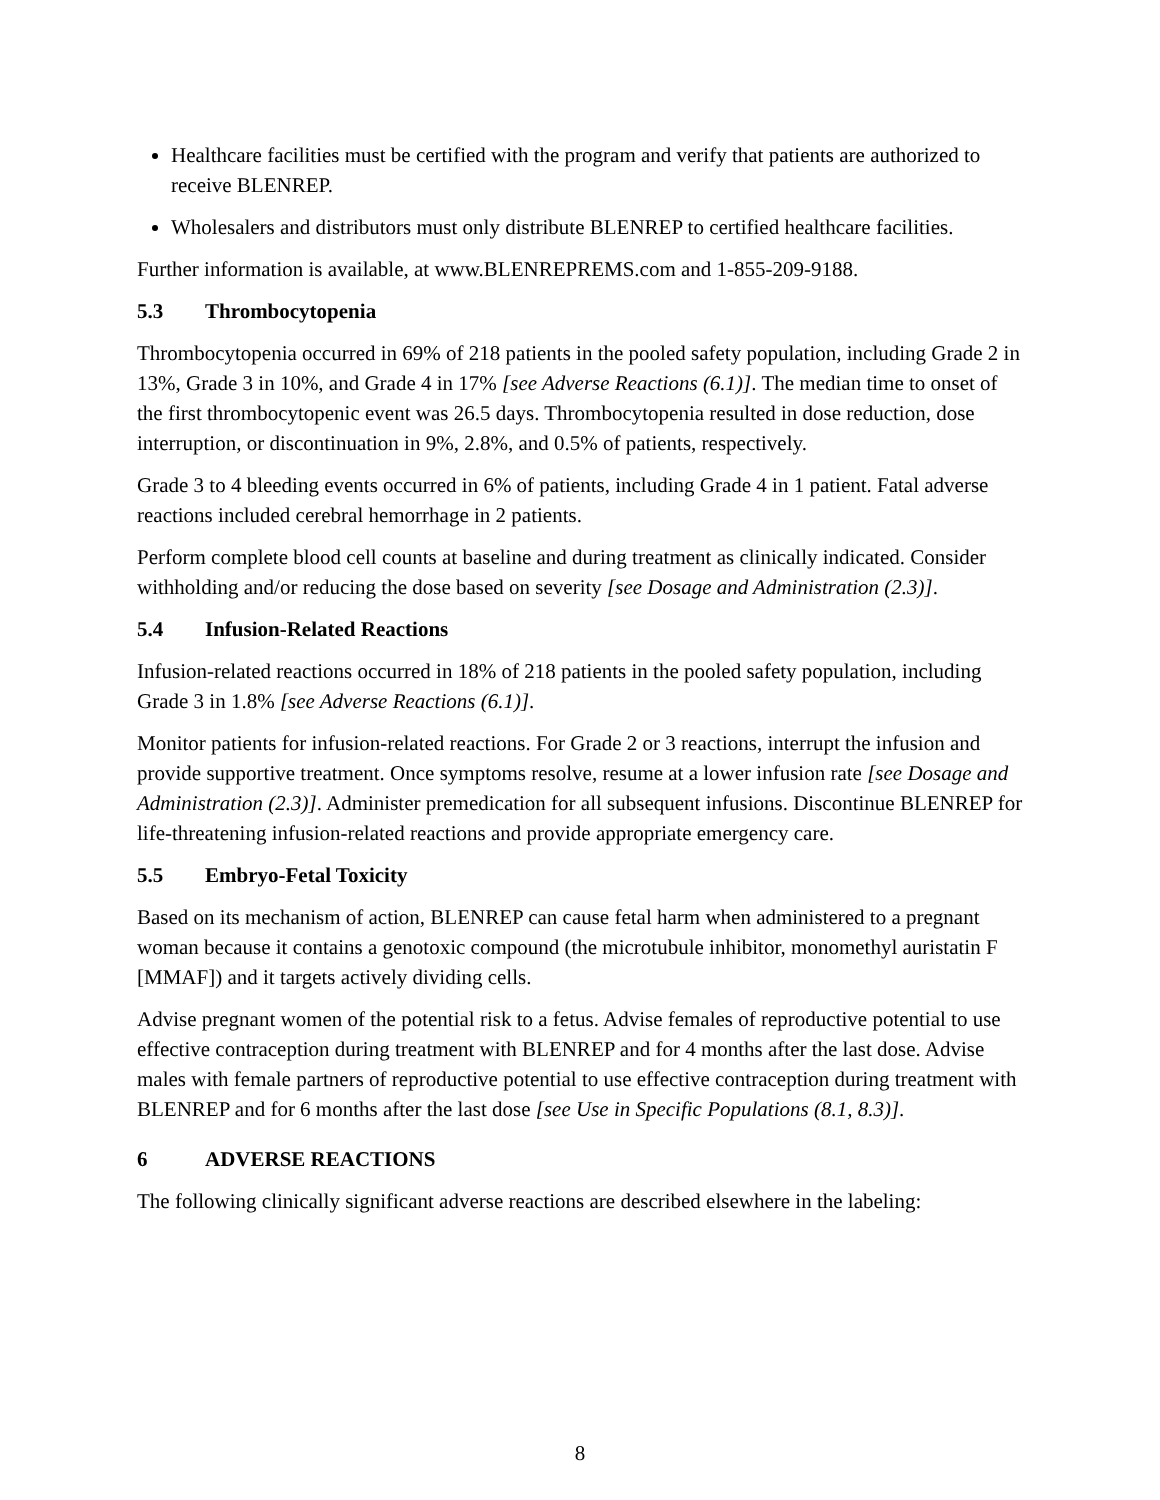Healthcare facilities must be certified with the program and verify that patients are authorized to receive BLENREP.
Wholesalers and distributors must only distribute BLENREP to certified healthcare facilities.
Further information is available, at www.BLENREPREMS.com and 1-855-209-9188.
5.3 Thrombocytopenia
Thrombocytopenia occurred in 69% of 218 patients in the pooled safety population, including Grade 2 in 13%, Grade 3 in 10%, and Grade 4 in 17% [see Adverse Reactions (6.1)]. The median time to onset of the first thrombocytopenic event was 26.5 days. Thrombocytopenia resulted in dose reduction, dose interruption, or discontinuation in 9%, 2.8%, and 0.5% of patients, respectively.
Grade 3 to 4 bleeding events occurred in 6% of patients, including Grade 4 in 1 patient. Fatal adverse reactions included cerebral hemorrhage in 2 patients.
Perform complete blood cell counts at baseline and during treatment as clinically indicated. Consider withholding and/or reducing the dose based on severity [see Dosage and Administration (2.3)].
5.4 Infusion-Related Reactions
Infusion-related reactions occurred in 18% of 218 patients in the pooled safety population, including Grade 3 in 1.8% [see Adverse Reactions (6.1)].
Monitor patients for infusion-related reactions. For Grade 2 or 3 reactions, interrupt the infusion and provide supportive treatment. Once symptoms resolve, resume at a lower infusion rate [see Dosage and Administration (2.3)]. Administer premedication for all subsequent infusions. Discontinue BLENREP for life-threatening infusion-related reactions and provide appropriate emergency care.
5.5 Embryo-Fetal Toxicity
Based on its mechanism of action, BLENREP can cause fetal harm when administered to a pregnant woman because it contains a genotoxic compound (the microtubule inhibitor, monomethyl auristatin F [MMAF]) and it targets actively dividing cells.
Advise pregnant women of the potential risk to a fetus. Advise females of reproductive potential to use effective contraception during treatment with BLENREP and for 4 months after the last dose. Advise males with female partners of reproductive potential to use effective contraception during treatment with BLENREP and for 6 months after the last dose [see Use in Specific Populations (8.1, 8.3)].
6 ADVERSE REACTIONS
The following clinically significant adverse reactions are described elsewhere in the labeling:
8